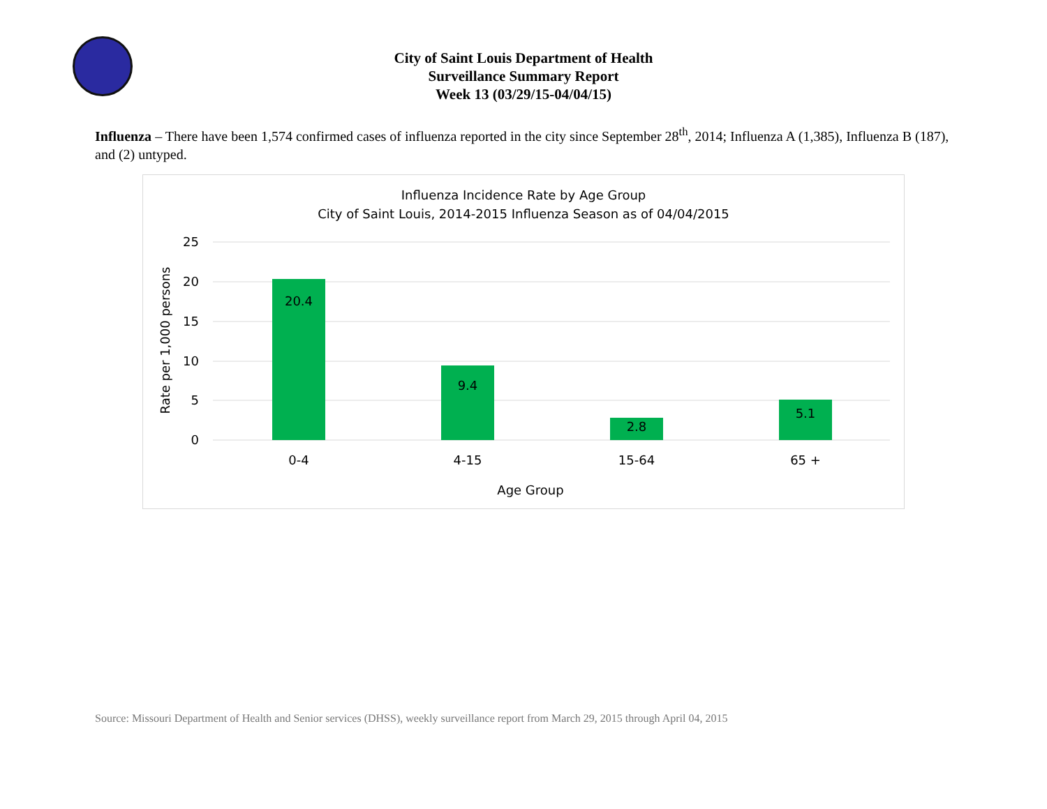City of Saint Louis Department of Health
Surveillance Summary Report
Week 13 (03/29/15-04/04/15)
Influenza – There have been 1,574 confirmed cases of influenza reported in the city since September 28<sup>th</sup>, 2014; Influenza A (1,385), Influenza B (187), and (2) untyped.
Influenza Incidence Rate by Age Group
City of Saint Louis, 2014-2015 Influenza Season as of 04/04/2015
25
20
15
10
5
0
Rate per 1,000 persons
20.4
9.4
2.8
5.1
0-4
4-15
15-64
65 +
Age Group
Source: Missouri Department of Health and Senior services (DHSS), weekly surveillance report from March 29, 2015 through April 04, 2015